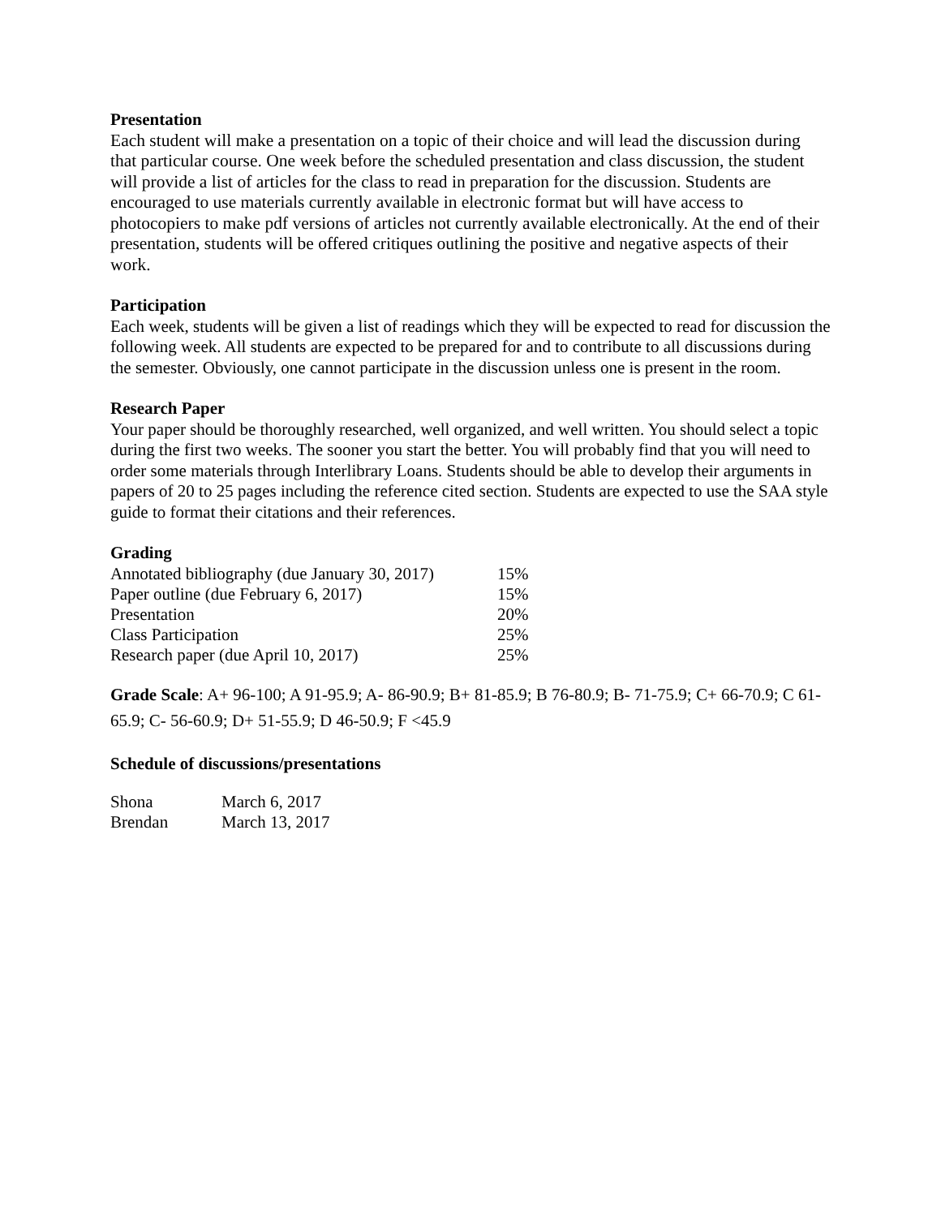Presentation
Each student will make a presentation on a topic of their choice and will lead the discussion during that particular course. One week before the scheduled presentation and class discussion, the student will provide a list of articles for the class to read in preparation for the discussion. Students are encouraged to use materials currently available in electronic format but will have access to photocopiers to make pdf versions of articles not currently available electronically. At the end of their presentation, students will be offered critiques outlining the positive and negative aspects of their work.
Participation
Each week, students will be given a list of readings which they will be expected to read for discussion the following week. All students are expected to be prepared for and to contribute to all discussions during the semester. Obviously, one cannot participate in the discussion unless one is present in the room.
Research Paper
Your paper should be thoroughly researched, well organized, and well written. You should select a topic during the first two weeks. The sooner you start the better. You will probably find that you will need to order some materials through Interlibrary Loans. Students should be able to develop their arguments in papers of 20 to 25 pages including the reference cited section. Students are expected to use the SAA style guide to format their citations and their references.
Grading
| Annotated bibliography (due January 30, 2017) | 15% |
| Paper outline (due February 6, 2017) | 15% |
| Presentation | 20% |
| Class Participation | 25% |
| Research paper (due April 10, 2017) | 25% |
Grade Scale: A+ 96-100; A 91-95.9; A- 86-90.9; B+ 81-85.9; B 76-80.9; B- 71-75.9; C+ 66-70.9; C 61-65.9; C- 56-60.9; D+ 51-55.9; D 46-50.9; F <45.9
Schedule of discussions/presentations
| Shona | March 6, 2017 |
| Brendan | March 13, 2017 |